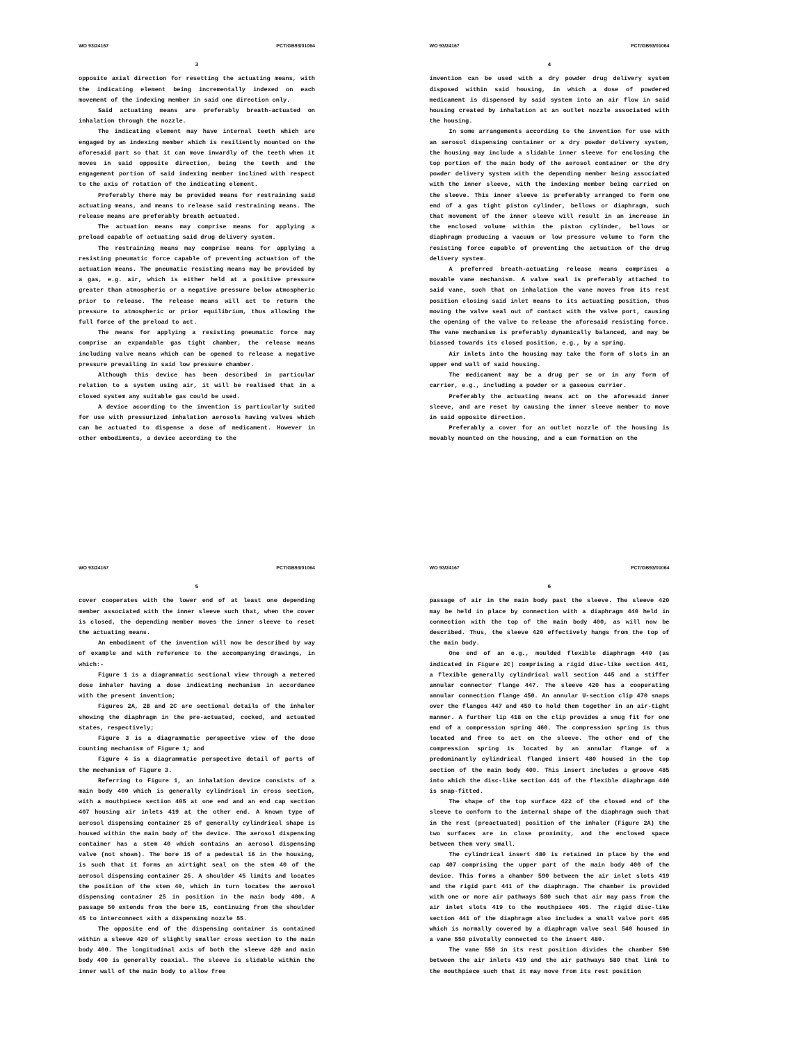WO 93/24167 PCT/GB93/01064
3
opposite axial direction for resetting the actuating means, with the indicating element being incrementally indexed on each movement of the indexing member in said one direction only.
Said actuating means are preferably breath-actuated on inhalation through the nozzle.
The indicating element may have internal teeth which are engaged by an indexing member which is resiliently mounted on the aforesaid part so that it can move inwardly of the teeth when it moves in said opposite direction, being the teeth and the engagement portion of said indexing member inclined with respect to the axis of rotation of the indicating element.
Preferably there may be provided means for restraining said actuating means, and means to release said restraining means. The release means are preferably breath actuated.
The actuation means may comprise means for applying a preload capable of actuating said drug delivery system.
The restraining means may comprise means for applying a resisting pneumatic force capable of preventing actuation of the actuation means. The pneumatic resisting means may be provided by a gas, e.g. air, which is either held at a positive pressure greater than atmospheric or a negative pressure below atmospheric prior to release. The release means will act to return the pressure to atmospheric or prior equilibrium, thus allowing the full force of the preload to act.
The means for applying a resisting pneumatic force may comprise an expandable gas tight chamber, the release means including valve means which can be opened to release a negative pressure prevailing in said low pressure chamber.
Although this device has been described in particular relation to a system using air, it will be realised that in a closed system any suitable gas could be used.
A device according to the invention is particularly suited for use with pressurized inhalation aerosols having valves which can be actuated to dispense a dose of medicament. However in other embodiments, a device according to the
WO 93/24167 PCT/GB93/01064
4
invention can be used with a dry powder drug delivery system disposed within said housing, in which a dose of powdered medicament is dispensed by said system into an air flow in said housing created by inhalation at an outlet nozzle associated with the housing.
In some arrangements according to the invention for use with an aerosol dispensing container or a dry powder delivery system, the housing may include a slidable inner sleeve for enclosing the top portion of the main body of the aerosol container or the dry powder delivery system with the depending member being associated with the inner sleeve, with the indexing member being carried on the sleeve. This inner sleeve is preferably arranged to form one end of a gas tight piston cylinder, bellows or diaphragm, such that movement of the inner sleeve will result in an increase in the enclosed volume within the piston cylinder, bellows or diaphragm producing a vacuum or low pressure volume to form the resisting force capable of preventing the actuation of the drug delivery system.
A preferred breath-actuating release means comprises a movable vane mechanism. A valve seal is preferably attached to said vane, such that on inhalation the vane moves from its rest position closing said inlet means to its actuating position, thus moving the valve seal out of contact with the valve port, causing the opening of the valve to release the aforesaid resisting force. The vane mechanism is preferably dynamically balanced, and may be biassed towards its closed position, e.g., by a spring.
Air inlets into the housing may take the form of slots in an upper end wall of said housing.
The medicament may be a drug per se or in any form of carrier, e.g., including a powder or a gaseous carrier.
Preferably the actuating means act on the aforesaid inner sleeve, and are reset by causing the inner sleeve member to move in said opposite direction.
Preferably a cover for an outlet nozzle of the housing is movably mounted on the housing, and a cam formation on the
WO 93/24167 PCT/GB93/01064
5
cover cooperates with the lower end of at least one depending member associated with the inner sleeve such that, when the cover is closed, the depending member moves the inner sleeve to reset the actuating means.
An embodiment of the invention will now be described by way of example and with reference to the accompanying drawings, in which:-
Figure 1 is a diagrammatic sectional view through a metered dose inhaler having a dose indicating mechanism in accordance with the present invention;
Figures 2A, 2B and 2C are sectional details of the inhaler showing the diaphragm in the pre-actuated, cocked, and actuated states, respectively;
Figure 3 is a diagrammatic perspective view of the dose counting mechanism of Figure 1; and
Figure 4 is a diagrammatic perspective detail of parts of the mechanism of Figure 3.
Referring to Figure 1, an inhalation device consists of a main body 400 which is generally cylindrical in cross section, with a mouthpiece section 405 at one end and an end cap section 407 housing air inlets 419 at the other end. A known type of aerosol dispensing container 25 of generally cylindrical shape is housed within the main body of the device. The aerosol dispensing container has a stem 40 which contains an aerosol dispensing valve (not shown). The bore 15 of a pedestal 16 in the housing, is such that it forms an airtight seal on the stem 40 of the aerosol dispensing container 25. A shoulder 45 limits and locates the position of the stem 40, which in turn locates the aerosol dispensing container 25 in position in the main body 400. A passage 50 extends from the bore 15, continuing from the shoulder 45 to interconnect with a dispensing nozzle 55.
The opposite end of the dispensing container is contained within a sleeve 420 of slightly smaller cross section to the main body 400. The longitudinal axis of both the sleeve 420 and main body 400 is generally coaxial. The sleeve is slidable within the inner wall of the main body to allow free
WO 93/24167 PCT/GB93/01064
6
passage of air in the main body past the sleeve. The sleeve 420 may be held in place by connection with a diaphragm 440 held in connection with the top of the main body 400, as will now be described. Thus, the sleeve 420 effectively hangs from the top of the main body.
One end of an e.g., moulded flexible diaphragm 440 (as indicated in Figure 2C) comprising a rigid disc-like section 441, a flexible generally cylindrical wall section 445 and a stiffer annular connector flange 447. The sleeve 420 has a cooperating annular connection flange 450. An annular U-section clip 470 snaps over the flanges 447 and 450 to hold them together in an air-tight manner. A further lip 418 on the clip provides a snug fit for one end of a compression spring 460. The compression spring is thus located and free to act on the sleeve. The other end of the compression spring is located by an annular flange of a predominantly cylindrical flanged insert 480 housed in the top section of the main body 400. This insert includes a groove 485 into which the disc-like section 441 of the flexible diaphragm 440 is snap-fitted.
The shape of the top surface 422 of the closed end of the sleeve to conform to the internal shape of the diaphragm such that in the rest (preactuated) position of the inhaler (Figure 2A) the two surfaces are in close proximity, and the enclosed space between them very small.
The cylindrical insert 480 is retained in place by the end cap 407 comprising the upper part of the main body 400 of the device. This forms a chamber 590 between the air inlet slots 419 and the rigid part 441 of the diaphragm. The chamber is provided with one or more air pathways 580 such that air may pass from the air inlet slots 419 to the mouthpiece 405. The rigid disc-like section 441 of the diaphragm also includes a small valve port 495 which is normally covered by a diaphragm valve seal 540 housed in a vane 550 pivotally connected to the insert 480.
The vane 550 in its rest position divides the chamber 590 between the air inlets 419 and the air pathways 580 that link to the mouthpiece such that it may move from its rest position